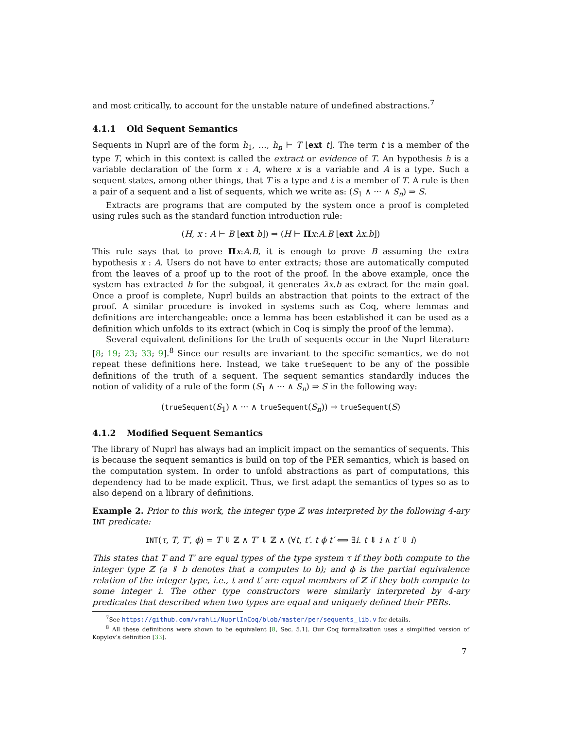and most critically, to account for the unstable nature of undefined abstractions.<sup>7</sup>
4.1.1 Old Sequent Semantics
Sequents in Nuprl are of the form h<sub>1</sub>, …, h<sub>n</sub> ⊢ T ⌊ext t⌋. The term t is a member of the type T, which in this context is called the extract or evidence of T. An hypothesis h is a variable declaration of the form x : A, where x is a variable and A is a type. Such a sequent states, among other things, that T is a type and t is a member of T. A rule is then a pair of a sequent and a list of sequents, which we write as: (S<sub>1</sub> ∧ ··· ∧ S<sub>n</sub>) ⇒ S.
Extracts are programs that are computed by the system once a proof is completed using rules such as the standard function introduction rule:
(H, x : A ⊢ B ⌊ext b⌋) ⇒ (H ⊢ Πx:A.B ⌊ext λx.b⌋)
This rule says that to prove Πx:A.B, it is enough to prove B assuming the extra hypothesis x : A. Users do not have to enter extracts; those are automatically computed from the leaves of a proof up to the root of the proof. In the above example, once the system has extracted b for the subgoal, it generates λx.b as extract for the main goal. Once a proof is complete, Nuprl builds an abstraction that points to the extract of the proof. A similar procedure is invoked in systems such as Coq, where lemmas and definitions are interchangeable: once a lemma has been established it can be used as a definition which unfolds to its extract (which in Coq is simply the proof of the lemma).
Several equivalent definitions for the truth of sequents occur in the Nuprl literature [8; 19; 23; 33; 9].<sup>8</sup> Since our results are invariant to the specific semantics, we do not repeat these definitions here. Instead, we take trueSequent to be any of the possible definitions of the truth of a sequent. The sequent semantics standardly induces the notion of validity of a rule of the form (S<sub>1</sub> ∧ ··· ∧ S<sub>n</sub>) ⇒ S in the following way:
(trueSequent(S<sub>1</sub>) ∧ ··· ∧ trueSequent(S<sub>n</sub>)) → trueSequent(S)
4.1.2 Modified Sequent Semantics
The library of Nuprl has always had an implicit impact on the semantics of sequents. This is because the sequent semantics is build on top of the PER semantics, which is based on the computation system. In order to unfold abstractions as part of computations, this dependency had to be made explicit. Thus, we first adapt the semantics of types so as to also depend on a library of definitions.
Example 2. Prior to this work, the integer type ℤ was interpreted by the following 4-ary INT predicate:
INT(τ, T, T′, ϕ) = T ⇓ ℤ ∧ T′ ⇓ ℤ ∧ (∀t, t′. t ϕ t′ ⟺ ∃i. t ⇓ i ∧ t′ ⇓ i)
This states that T and T′ are equal types of the type system τ if they both compute to the integer type ℤ (a ⇓ b denotes that a computes to b); and ϕ is the partial equivalence relation of the integer type, i.e., t and t′ are equal members of ℤ if they both compute to some integer i. The other type constructors were similarly interpreted by 4-ary predicates that described when two types are equal and uniquely defined their PERs.
<sup>7</sup> See https://github.com/vrahli/NuprlInCoq/blob/master/per/sequents_lib.v for details.
<sup>8</sup> All these definitions were shown to be equivalent [8, Sec. 5.1]. Our Coq formalization uses a simplified version of Kopylov’s definition [33].
7